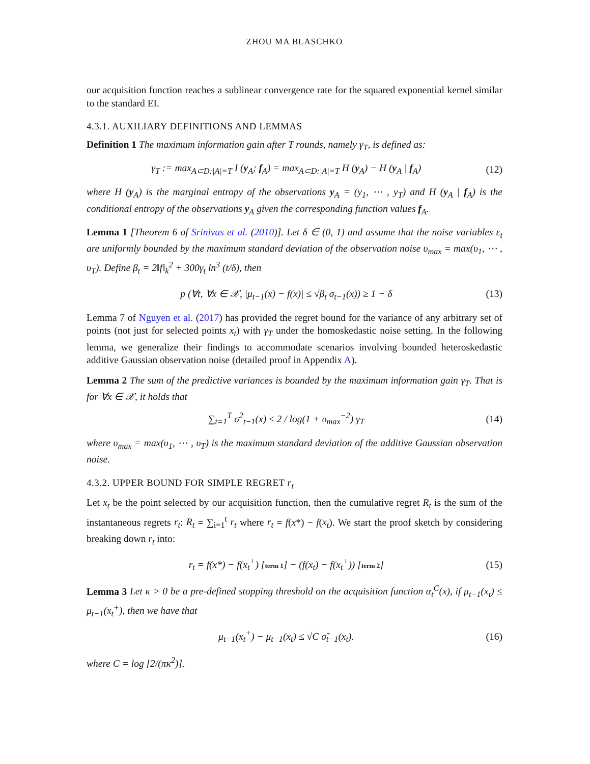ZHOU MA BLASCHKO
our acquisition function reaches a sublinear convergence rate for the squared exponential kernel similar to the standard EI.
4.3.1. AUXILIARY DEFINITIONS AND LEMMAS
Definition 1 The maximum information gain after T rounds, namely γ<sub>T</sub>, is defined as:
γ<sub>T</sub> := max<sub>A⊂D:|A|=T</sub> I (y<sub>A</sub>; f<sub>A</sub>) = max<sub>A⊂D:|A|=T</sub> H (y<sub>A</sub>) − H (y<sub>A</sub> | f<sub>A</sub>) (12)
where H (y<sub>A</sub>) is the marginal entropy of the observations y<sub>A</sub> = (y<sub>1</sub>, ⋯ , y<sub>T</sub>) and H (y<sub>A</sub> | f<sub>A</sub>) is the conditional entropy of the observations y<sub>A</sub> given the corresponding function values f<sub>A</sub>.
Lemma 1 [Theorem 6 of Srinivas et al. (2010)]. Let δ ∈ (0, 1) and assume that the noise variables ε<sub>t</sub> are uniformly bounded by the maximum standard deviation of the observation noise υ<sub>max</sub> = max(υ<sub>1</sub>, ⋯ , υ<sub>T</sub>). Define β<sub>t</sub> = 2‖f‖<sub>k</sub><sup>2</sup> + 300γ<sub>t</sub> ln<sup>3</sup> (t/δ), then
p (∀t, ∀x ∈ 𝒳, |μ<sub>t−1</sub>(x) − f(x)| ≤ √β<sub>t</sub> σ<sub>t−1</sub>(x)) ≥ 1 − δ (13)
Lemma 7 of Nguyen et al. (2017) has provided the regret bound for the variance of any arbitrary set of points (not just for selected points x<sub>t</sub>) with γ<sub>T</sub> under the homoskedastic noise setting. In the following lemma, we generalize their findings to accommodate scenarios involving bounded heteroskedastic additive Gaussian observation noise (detailed proof in Appendix A).
Lemma 2 The sum of the predictive variances is bounded by the maximum information gain γ<sub>T</sub>. That is for ∀x ∈ 𝒳, it holds that
∑<sub>t=1</sub><sup>T</sup> σ<sup>2</sup><sub>t−1</sub>(x) ≤ 2 / log(1 + υ<sub>max</sub><sup>−2</sup>) γ<sub>T</sub> (14)
where υ<sub>max</sub> = max(υ<sub>1</sub>, ⋯ , υ<sub>T</sub>) is the maximum standard deviation of the additive Gaussian observation noise.
4.3.2. UPPER BOUND FOR SIMPLE REGRET r<sub>t</sub>
Let x<sub>t</sub> be the point selected by our acquisition function, then the cumulative regret R<sub>t</sub> is the sum of the instantaneous regrets r<sub>t</sub>: R<sub>t</sub> = ∑<sub>i=1</sub><sup>t</sup> r<sub>t</sub> where r<sub>t</sub> = f(x*) − f(x<sub>t</sub>). We start the proof sketch by considering breaking down r<sub>t</sub> into:
r<sub>t</sub> = f(x*) − f(x<sub>t</sub><sup>+</sup>) [term 1] − (f(x<sub>t</sub>) − f(x<sub>t</sub><sup>+</sup>)) [term 2] (15)
Lemma 3 Let κ > 0 be a pre-defined stopping threshold on the acquisition function α<sub>t</sub><sup>C</sup>(x), if μ<sub>t−1</sub>(x<sub>t</sub>) ≤ μ<sub>t−1</sub>(x<sub>t</sub><sup>+</sup>), then we have that
μ<sub>t−1</sub>(x<sub>t</sub><sup>+</sup>) − μ<sub>t−1</sub>(x<sub>t</sub>) ≤ √C σ̃<sub>t−1</sub>(x<sub>t</sub>). (16)
where C = log [2/(πκ<sup>2</sup>)].